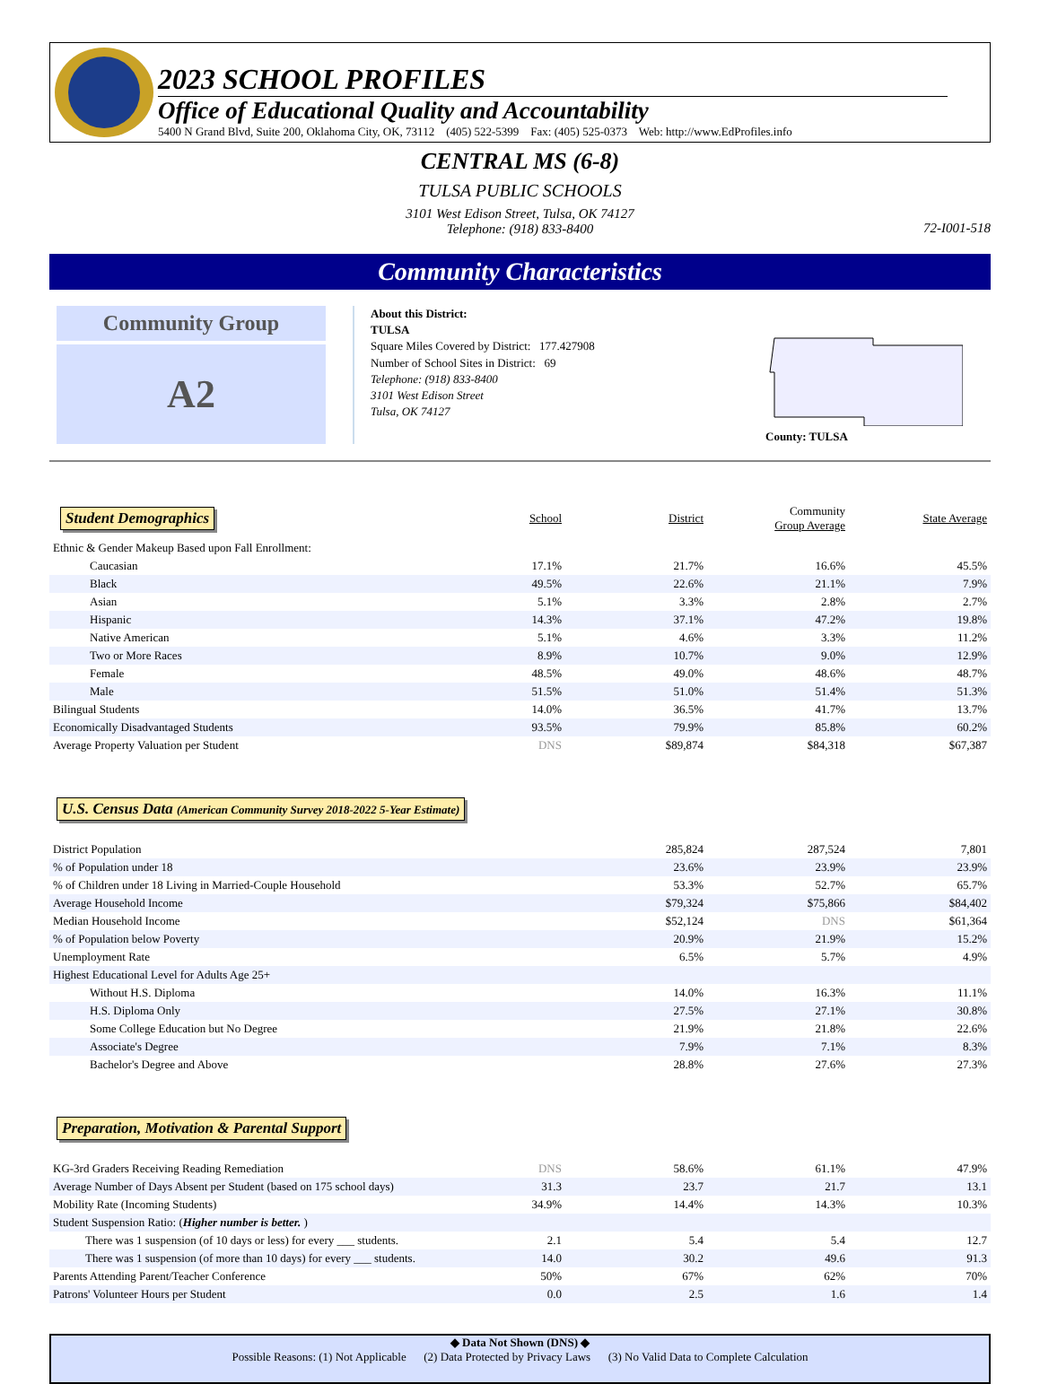2023 SCHOOL PROFILES
Office of Educational Quality and Accountability
5400 N Grand Blvd, Suite 200, Oklahoma City, OK, 73112 (405) 522-5399 Fax: (405) 525-0373 Web: http://www.EdProfiles.info
CENTRAL MS (6-8)
TULSA PUBLIC SCHOOLS
3101 West Edison Street, Tulsa, OK 74127
Telephone: (918) 833-8400
72-I001-518
Community Characteristics
Community Group
A2
About this District:
TULSA
Square Miles Covered by District: 177.427908
Number of School Sites in District: 69
Telephone: (918) 833-8400
3101 West Edison Street
Tulsa, OK 74127
County: TULSA
| Student Demographics | School | District | Community Group Average | State Average |
| --- | --- | --- | --- | --- |
| Ethnic & Gender Makeup Based upon Fall Enrollment: | | | | |
| Caucasian | 17.1% | 21.7% | 16.6% | 45.5% |
| Black | 49.5% | 22.6% | 21.1% | 7.9% |
| Asian | 5.1% | 3.3% | 2.8% | 2.7% |
| Hispanic | 14.3% | 37.1% | 47.2% | 19.8% |
| Native American | 5.1% | 4.6% | 3.3% | 11.2% |
| Two or More Races | 8.9% | 10.7% | 9.0% | 12.9% |
| Female | 48.5% | 49.0% | 48.6% | 48.7% |
| Male | 51.5% | 51.0% | 51.4% | 51.3% |
| Bilingual Students | 14.0% | 36.5% | 41.7% | 13.7% |
| Economically Disadvantaged Students | 93.5% | 79.9% | 85.8% | 60.2% |
| Average Property Valuation per Student | DNS | $89,874 | $84,318 | $67,387 |
U.S. Census Data (American Community Survey 2018-2022 5-Year Estimate)
| District Population | | 285,824 | 287,524 | 7,801 |
| % of Population under 18 | | 23.6% | 23.9% | 23.9% |
| % of Children under 18 Living in Married-Couple Household | | 53.3% | 52.7% | 65.7% |
| Average Household Income | | $79,324 | $75,866 | $84,402 |
| Median Household Income | | $52,124 | DNS | $61,364 |
| % of Population below Poverty | | 20.9% | 21.9% | 15.2% |
| Unemployment Rate | | 6.5% | 5.7% | 4.9% |
| Highest Educational Level for Adults Age 25+ | | | | |
| Without H.S. Diploma | | 14.0% | 16.3% | 11.1% |
| H.S. Diploma Only | | 27.5% | 27.1% | 30.8% |
| Some College Education but No Degree | | 21.9% | 21.8% | 22.6% |
| Associate's Degree | | 7.9% | 7.1% | 8.3% |
| Bachelor's Degree and Above | | 28.8% | 27.6% | 27.3% |
Preparation, Motivation & Parental Support
| KG-3rd Graders Receiving Reading Remediation | DNS | 58.6% | 61.1% | 47.9% |
| Average Number of Days Absent per Student (based on 175 school days) | 31.3 | 23.7 | 21.7 | 13.1 |
| Mobility Rate (Incoming Students) | 34.9% | 14.4% | 14.3% | 10.3% |
| Student Suspension Ratio: ( Higher number is better. ) | | | | |
| There was 1 suspension (of 10 days or less) for every ___ students. | 2.1 | 5.4 | 5.4 | 12.7 |
| There was 1 suspension (of more than 10 days) for every ___ students. | 14.0 | 30.2 | 49.6 | 91.3 |
| Parents Attending Parent/Teacher Conference | 50% | 67% | 62% | 70% |
| Patrons' Volunteer Hours per Student | 0.0 | 2.5 | 1.6 | 1.4 |
◆ Data Not Shown (DNS) ◆
Possible Reasons: (1) Not Applicable (2) Data Protected by Privacy Laws (3) No Valid Data to Complete Calculation